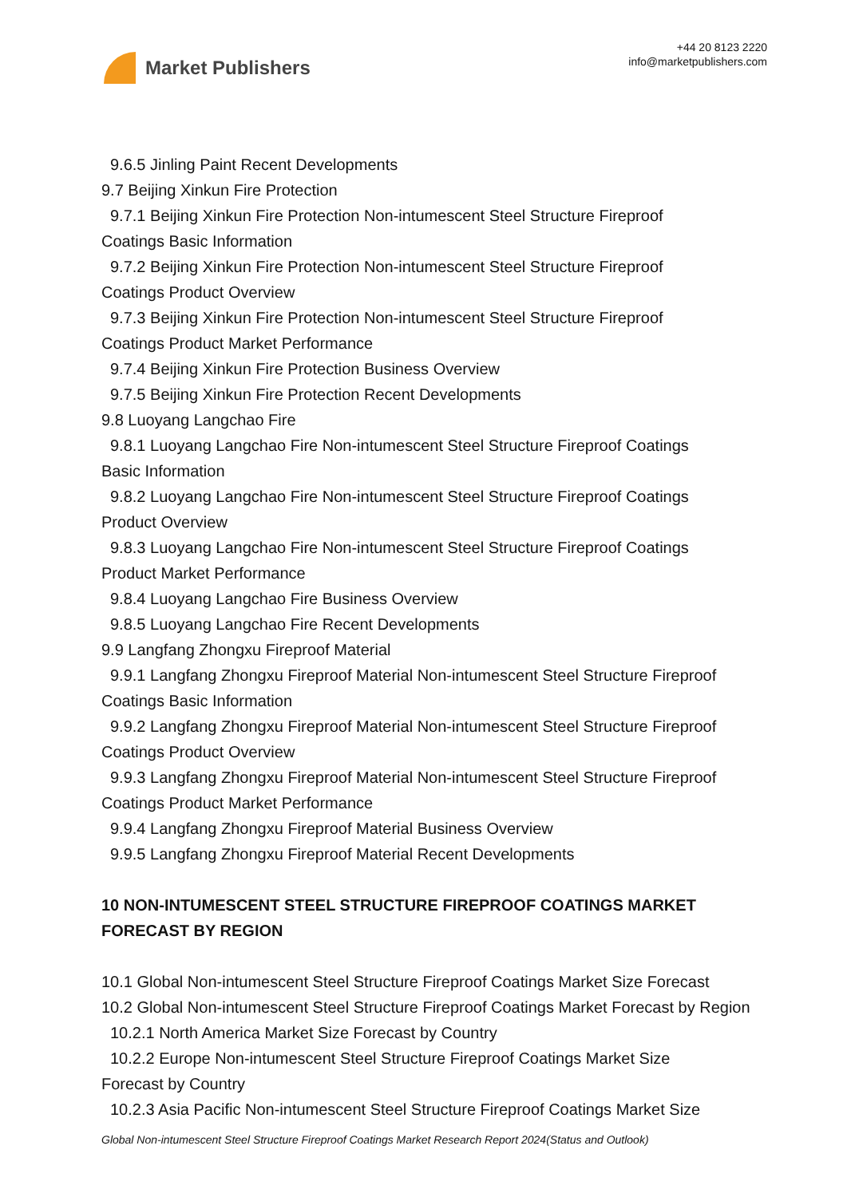Market Publishers
+44 20 8123 2220
info@marketpublishers.com
9.6.5 Jinling Paint Recent Developments
9.7 Beijing Xinkun Fire Protection
9.7.1 Beijing Xinkun Fire Protection Non-intumescent Steel Structure Fireproof
Coatings Basic Information
9.7.2 Beijing Xinkun Fire Protection Non-intumescent Steel Structure Fireproof
Coatings Product Overview
9.7.3 Beijing Xinkun Fire Protection Non-intumescent Steel Structure Fireproof
Coatings Product Market Performance
9.7.4 Beijing Xinkun Fire Protection Business Overview
9.7.5 Beijing Xinkun Fire Protection Recent Developments
9.8 Luoyang Langchao Fire
9.8.1 Luoyang Langchao Fire Non-intumescent Steel Structure Fireproof Coatings
Basic Information
9.8.2 Luoyang Langchao Fire Non-intumescent Steel Structure Fireproof Coatings
Product Overview
9.8.3 Luoyang Langchao Fire Non-intumescent Steel Structure Fireproof Coatings
Product Market Performance
9.8.4 Luoyang Langchao Fire Business Overview
9.8.5 Luoyang Langchao Fire Recent Developments
9.9 Langfang Zhongxu Fireproof Material
9.9.1 Langfang Zhongxu Fireproof Material Non-intumescent Steel Structure Fireproof
Coatings Basic Information
9.9.2 Langfang Zhongxu Fireproof Material Non-intumescent Steel Structure Fireproof
Coatings Product Overview
9.9.3 Langfang Zhongxu Fireproof Material Non-intumescent Steel Structure Fireproof
Coatings Product Market Performance
9.9.4 Langfang Zhongxu Fireproof Material Business Overview
9.9.5 Langfang Zhongxu Fireproof Material Recent Developments
10 NON-INTUMESCENT STEEL STRUCTURE FIREPROOF COATINGS MARKET FORECAST BY REGION
10.1 Global Non-intumescent Steel Structure Fireproof Coatings Market Size Forecast
10.2 Global Non-intumescent Steel Structure Fireproof Coatings Market Forecast by Region
10.2.1 North America Market Size Forecast by Country
10.2.2 Europe Non-intumescent Steel Structure Fireproof Coatings Market Size
Forecast by Country
10.2.3 Asia Pacific Non-intumescent Steel Structure Fireproof Coatings Market Size
Global Non-intumescent Steel Structure Fireproof Coatings Market Research Report 2024(Status and Outlook)